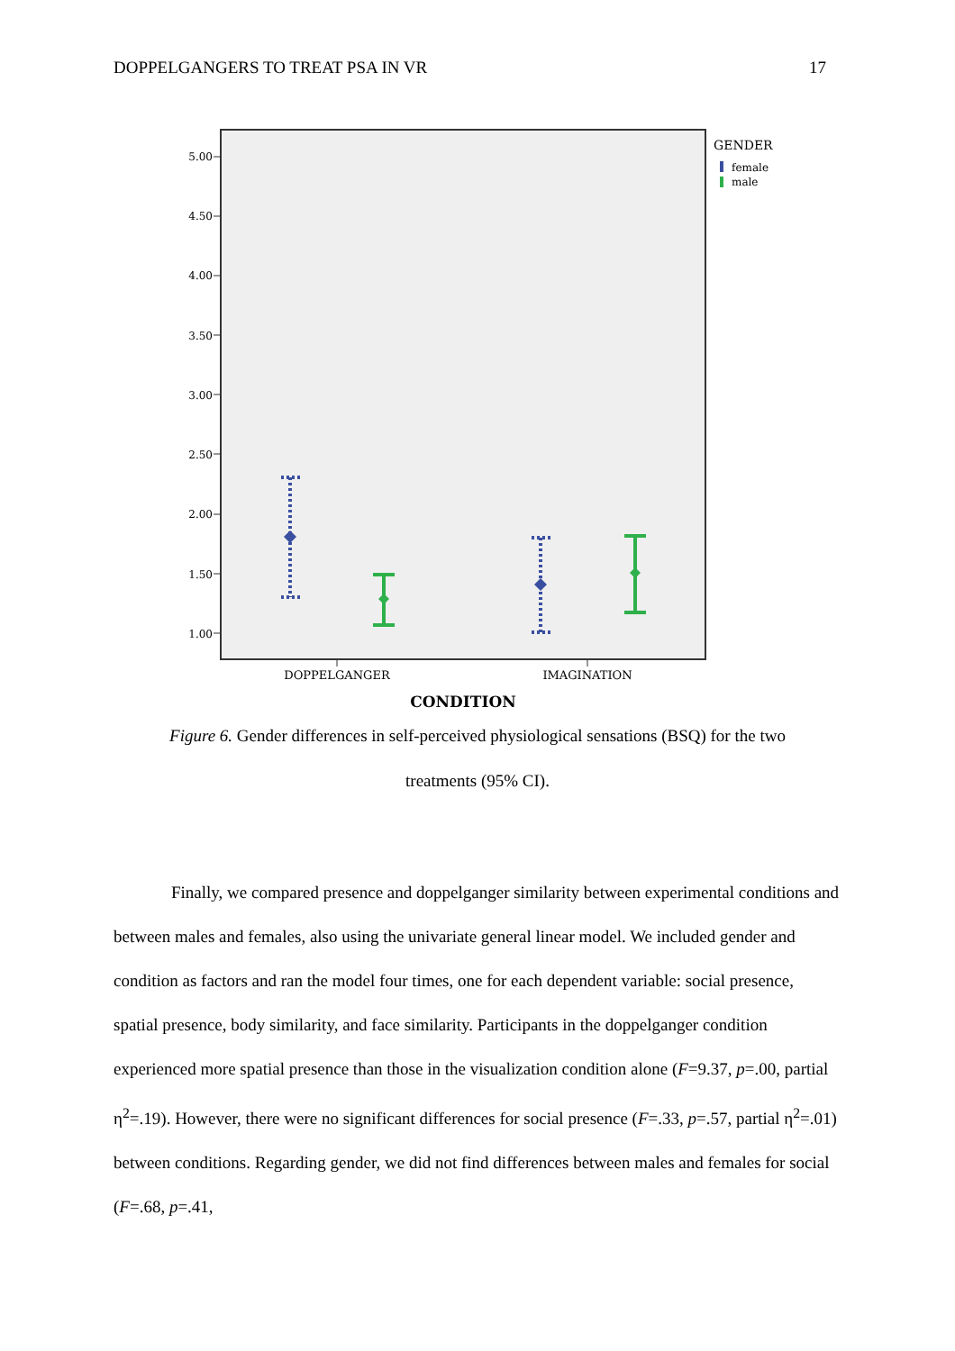DOPPELGANGERS TO TREAT PSA IN VR 17
5.00
4.50
4.00
3.50
3.00
2.50
2.00
1.50
1.00
DOPPELGANGER
IMAGINATION
CONDITION
GENDER
female
male
Figure 6. Gender differences in self-perceived physiological sensations (BSQ) for the two
treatments (95% CI).
Finally, we compared presence and doppelganger similarity between experimental conditions and between males and females, also using the univariate general linear model. We included gender and condition as factors and ran the model four times, one for each dependent variable: social presence, spatial presence, body similarity, and face similarity. Participants in the doppelganger condition experienced more spatial presence than those in the visualization condition alone (F=9.37, p=.00, partial η<sup>2</sup>=.19). However, there were no significant differences for social presence (F=.33, p=.57, partial η<sup>2</sup>=.01) between conditions. Regarding gender, we did not find differences between males and females for social (F=.68, p=.41,